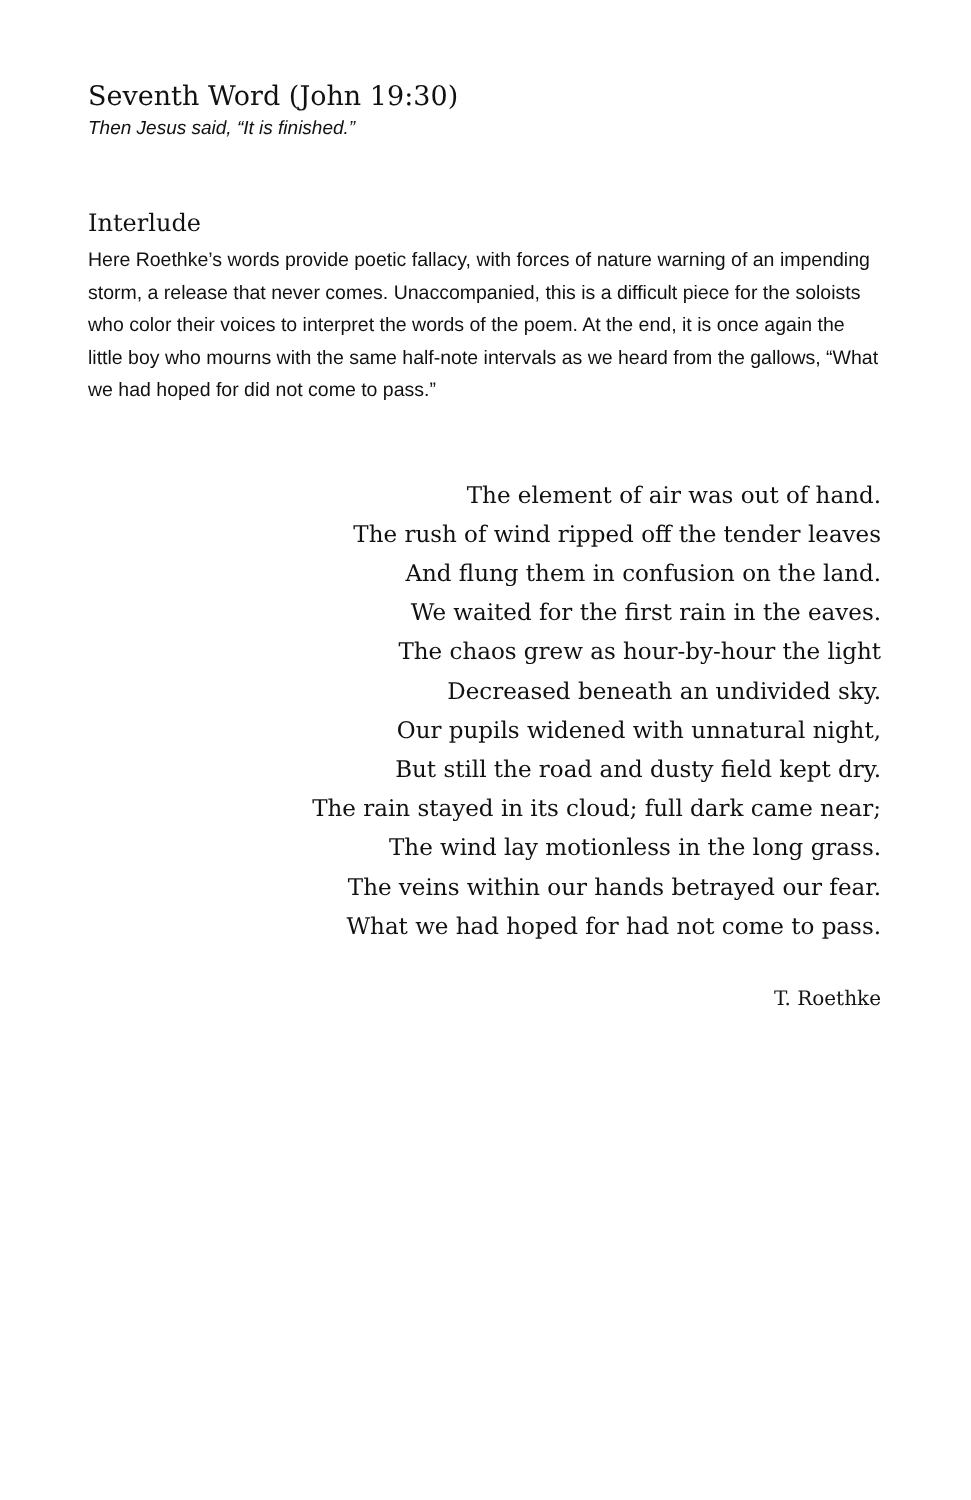Seventh Word (John 19:30)
Then Jesus said, “It is finished.”
Interlude
Here Roethke’s words provide poetic fallacy, with forces of nature warning of an impending storm, a release that never comes. Unaccompanied, this is a difficult piece for the soloists who color their voices to interpret the words of the poem. At the end, it is once again the little boy who mourns with the same half-note intervals as we heard from the gallows, “What we had hoped for did not come to pass.”
The element of air was out of hand.
The rush of wind ripped off the tender leaves
And flung them in confusion on the land.
We waited for the first rain in the eaves.
The chaos grew as hour-by-hour the light
Decreased beneath an undivided sky.
Our pupils widened with unnatural night,
But still the road and dusty field kept dry.
The rain stayed in its cloud; full dark came near;
The wind lay motionless in the long grass.
The veins within our hands betrayed our fear.
What we had hoped for had not come to pass.
T. Roethke